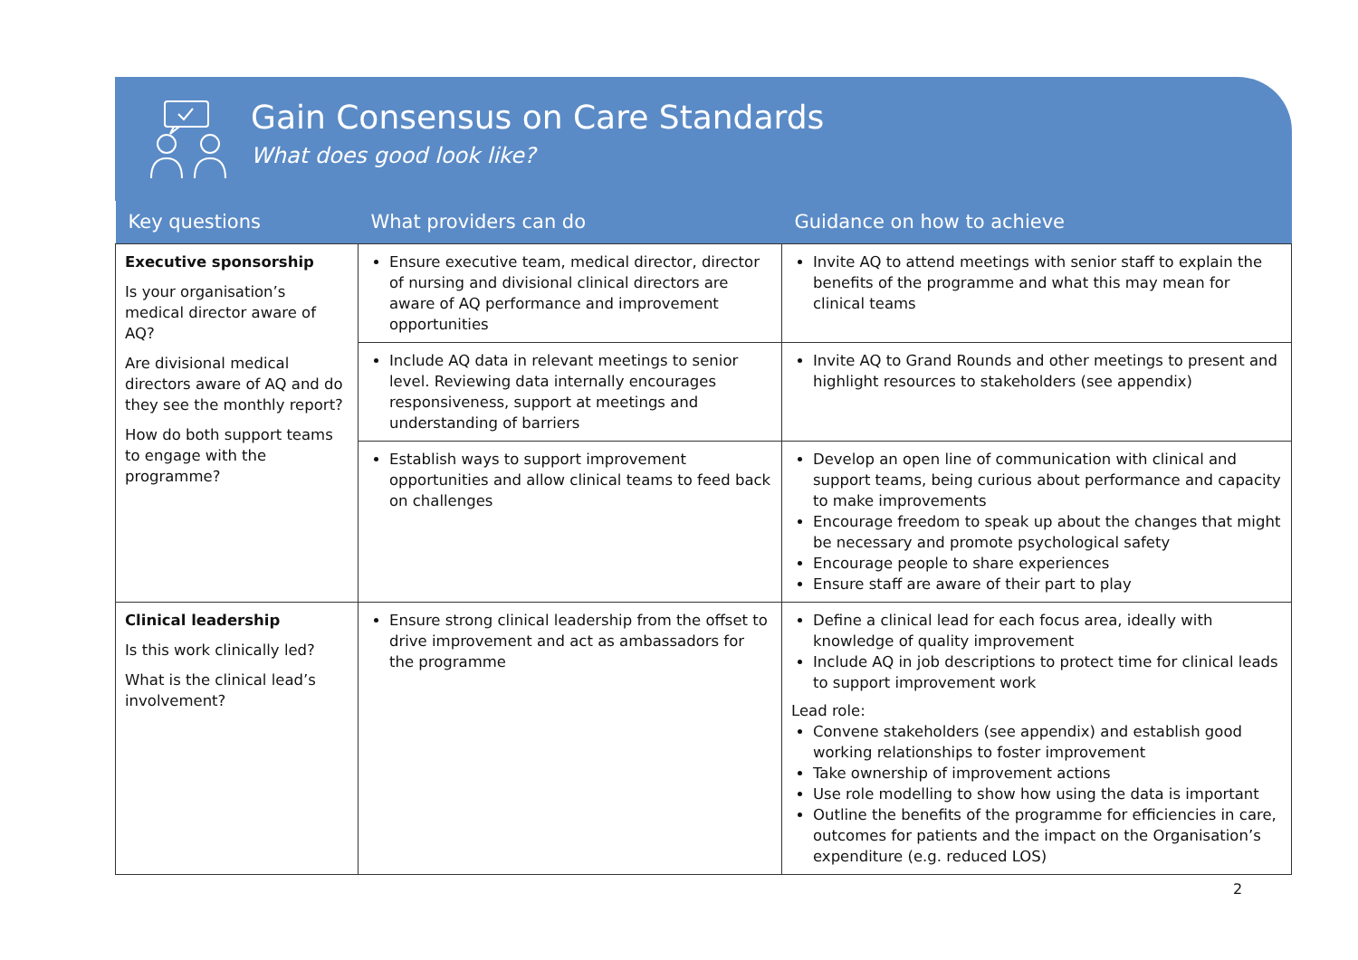Gain Consensus on Care Standards
What does good look like?
| Key questions | What providers can do | Guidance on how to achieve |
| --- | --- | --- |
| Executive sponsorship Is your organisation’s medical director aware of AQ? Are divisional medical directors aware of AQ and do they see the monthly report? How do both support teams to engage with the programme? | Ensure executive team, medical director, director of nursing and divisional clinical directors are aware of AQ performance and improvement opportunities | Invite AQ to attend meetings with senior staff to explain the benefits of the programme and what this may mean for clinical teams |
| | Include AQ data in relevant meetings to senior level. Reviewing data internally encourages responsiveness, support at meetings and understanding of barriers | Invite AQ to Grand Rounds and other meetings to present and highlight resources to stakeholders (see appendix) |
| | Establish ways to support improvement opportunities and allow clinical teams to feed back on challenges | Develop an open line of communication with clinical and support teams, being curious about performance and capacity to make improvements Encourage freedom to speak up about the changes that might be necessary and promote psychological safety Encourage people to share experiences Ensure staff are aware of their part to play |
| Clinical leadership Is this work clinically led? What is the clinical lead’s involvement? | Ensure strong clinical leadership from the offset to drive improvement and act as ambassadors for the programme | Define a clinical lead for each focus area, ideally with knowledge of quality improvement Include AQ in job descriptions to protect time for clinical leads to support improvement work Lead role: Convene stakeholders (see appendix) and establish good working relationships to foster improvement Take ownership of improvement actions Use role modelling to show how using the data is important Outline the benefits of the programme for efficiencies in care, outcomes for patients and the impact on the Organisation’s expenditure (e.g. reduced LOS) |
2